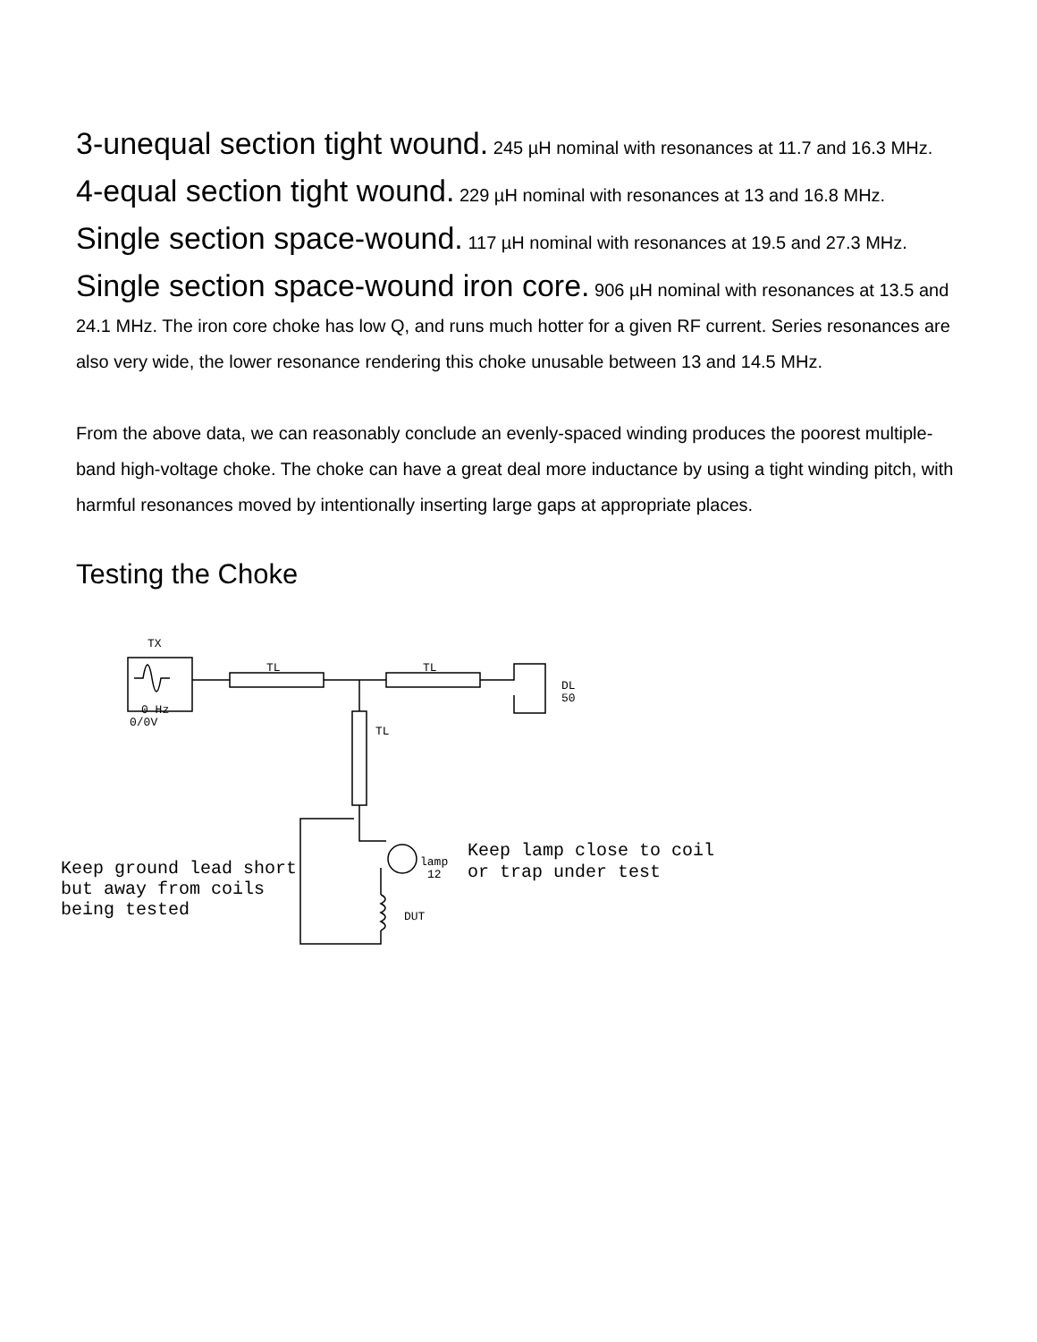3-unequal section tight wound. 245 µH nominal with resonances at 11.7 and 16.3 MHz.
4-equal section tight wound. 229 µH nominal with resonances at 13 and 16.8 MHz.
Single section space-wound. 117 µH nominal with resonances at 19.5 and 27.3 MHz.
Single section space-wound iron core. 906 µH nominal with resonances at 13.5 and 24.1 MHz. The iron core choke has low Q, and runs much hotter for a given RF current. Series resonances are also very wide, the lower resonance rendering this choke unusable between 13 and 14.5 MHz.
From the above data, we can reasonably conclude an evenly-spaced winding produces the poorest multiple-band high-voltage choke. The choke can have a great deal more inductance by using a tight winding pitch, with harmful resonances moved by intentionally inserting large gaps at appropriate places.
Testing the Choke
TX
0 Hz
0/0V
TL
TL
DL
50
TL
lamp
12
DUT
Keep lamp close to coil
or trap under test
Keep ground lead short
but away from coils
being tested